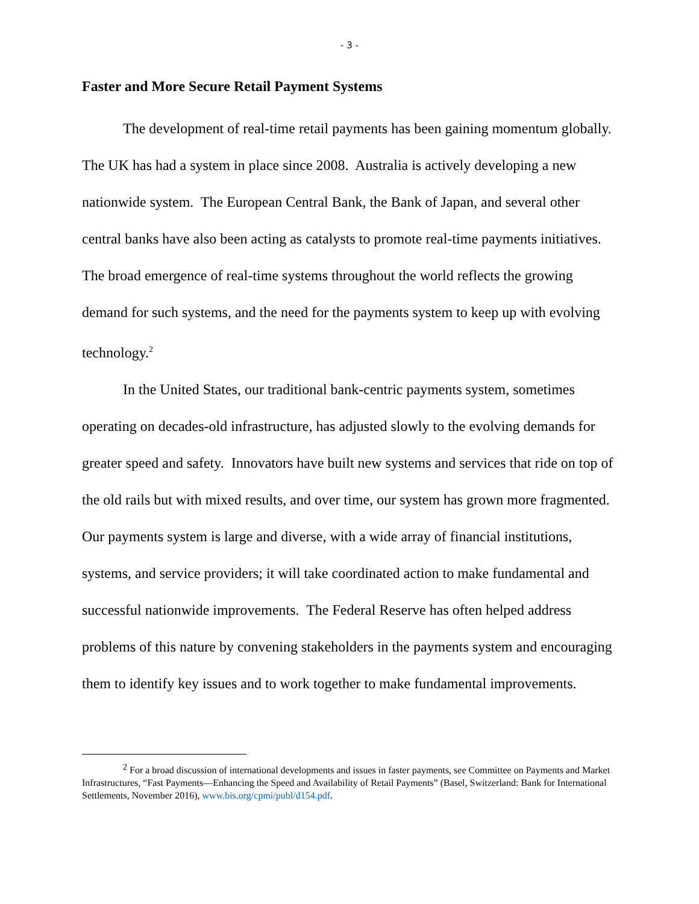- 3 -
Faster and More Secure Retail Payment Systems
The development of real-time retail payments has been gaining momentum globally. The UK has had a system in place since 2008. Australia is actively developing a new nationwide system. The European Central Bank, the Bank of Japan, and several other central banks have also been acting as catalysts to promote real-time payments initiatives. The broad emergence of real-time systems throughout the world reflects the growing demand for such systems, and the need for the payments system to keep up with evolving technology.<sup>2</sup>
In the United States, our traditional bank-centric payments system, sometimes operating on decades-old infrastructure, has adjusted slowly to the evolving demands for greater speed and safety. Innovators have built new systems and services that ride on top of the old rails but with mixed results, and over time, our system has grown more fragmented. Our payments system is large and diverse, with a wide array of financial institutions, systems, and service providers; it will take coordinated action to make fundamental and successful nationwide improvements. The Federal Reserve has often helped address problems of this nature by convening stakeholders in the payments system and encouraging them to identify key issues and to work together to make fundamental improvements.
<sup>2</sup> For a broad discussion of international developments and issues in faster payments, see Committee on Payments and Market Infrastructures, “Fast Payments—Enhancing the Speed and Availability of Retail Payments” (Basel, Switzerland: Bank for International Settlements, November 2016), www.bis.org/cpmi/publ/d154.pdf.